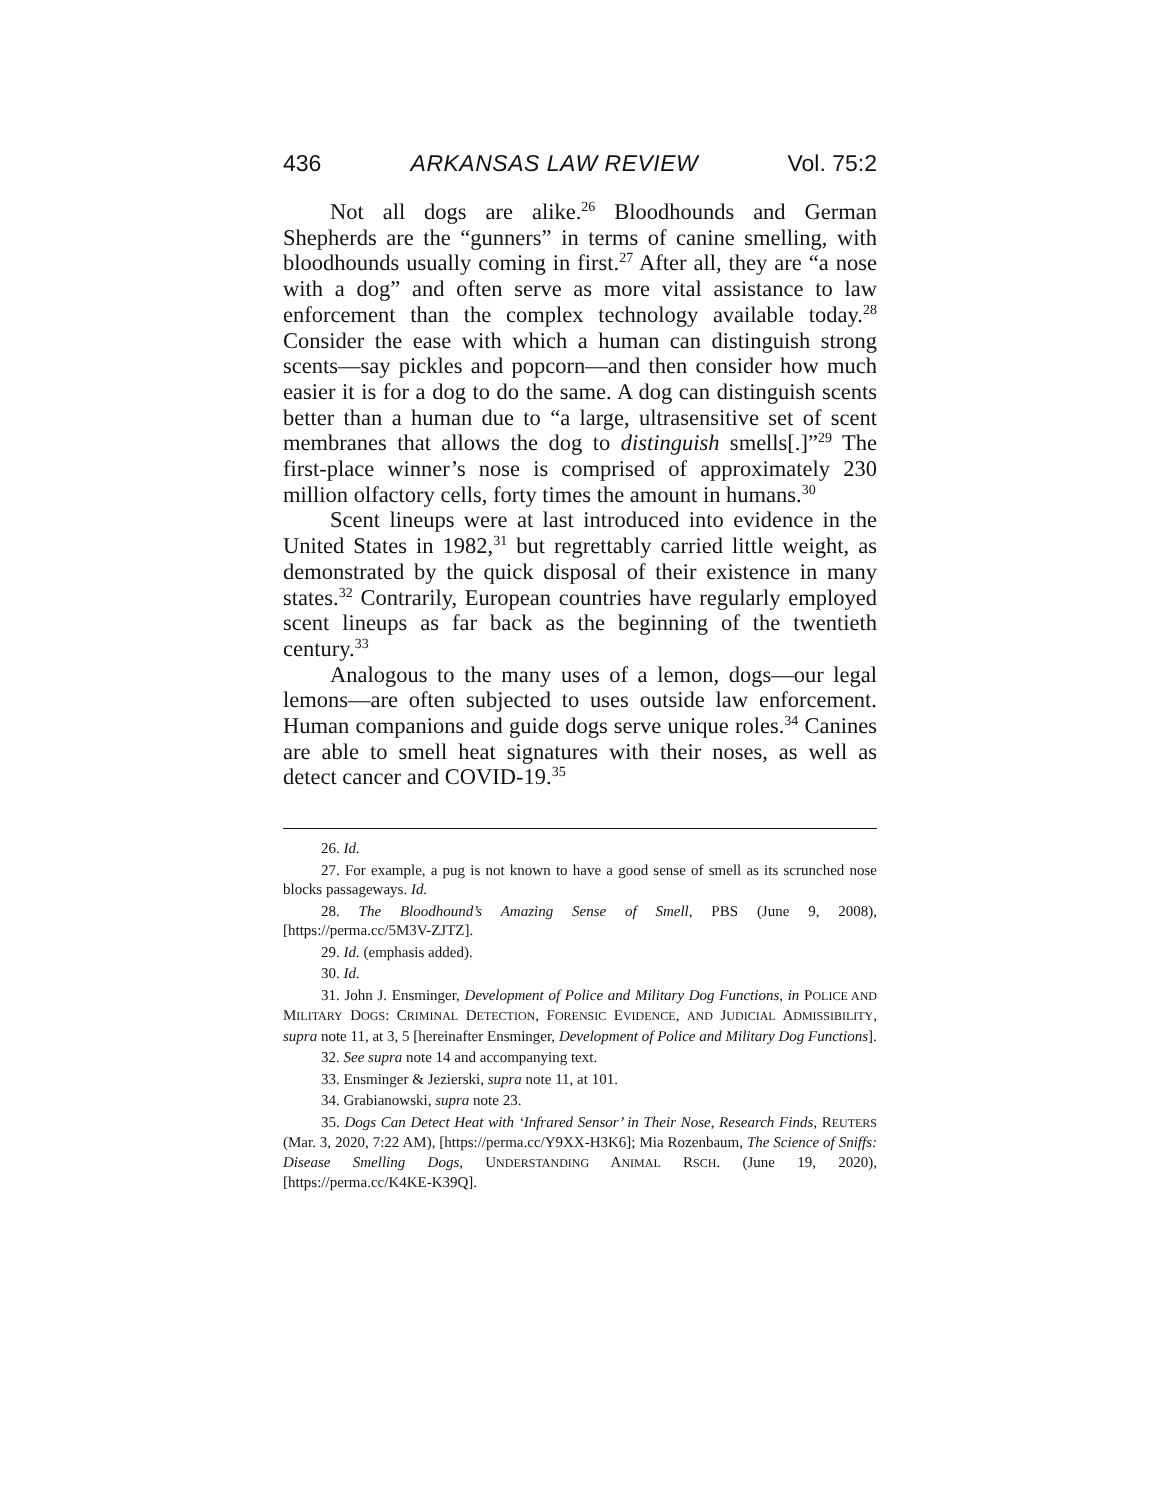436 ARKANSAS LAW REVIEW Vol. 75:2
Not all dogs are alike.<sup>26</sup> Bloodhounds and German Shepherds are the “gunners” in terms of canine smelling, with bloodhounds usually coming in first.<sup>27</sup> After all, they are “a nose with a dog” and often serve as more vital assistance to law enforcement than the complex technology available today.<sup>28</sup> Consider the ease with which a human can distinguish strong scents—say pickles and popcorn—and then consider how much easier it is for a dog to do the same. A dog can distinguish scents better than a human due to “a large, ultrasensitive set of scent membranes that allows the dog to distinguish smells[.]”<sup>29</sup> The first-place winner’s nose is comprised of approximately 230 million olfactory cells, forty times the amount in humans.<sup>30</sup>
Scent lineups were at last introduced into evidence in the United States in 1982,<sup>31</sup> but regrettably carried little weight, as demonstrated by the quick disposal of their existence in many states.<sup>32</sup> Contrarily, European countries have regularly employed scent lineups as far back as the beginning of the twentieth century.<sup>33</sup>
Analogous to the many uses of a lemon, dogs—our legal lemons—are often subjected to uses outside law enforcement. Human companions and guide dogs serve unique roles.<sup>34</sup> Canines are able to smell heat signatures with their noses, as well as detect cancer and COVID-19.<sup>35</sup>
26. Id.
27. For example, a pug is not known to have a good sense of smell as its scrunched nose blocks passageways. Id.
28. The Bloodhound’s Amazing Sense of Smell, PBS (June 9, 2008), [https://perma.cc/5M3V-ZJTZ].
29. Id. (emphasis added).
30. Id.
31. John J. Ensminger, Development of Police and Military Dog Functions, in POLICE AND MILITARY DOGS: CRIMINAL DETECTION, FORENSIC EVIDENCE, AND JUDICIAL ADMISSIBILITY, supra note 11, at 3, 5 [hereinafter Ensminger, Development of Police and Military Dog Functions].
32. See supra note 14 and accompanying text.
33. Ensminger & Jezierski, supra note 11, at 101.
34. Grabianowski, supra note 23.
35. Dogs Can Detect Heat with ‘Infrared Sensor’ in Their Nose, Research Finds, REUTERS (Mar. 3, 2020, 7:22 AM), [https://perma.cc/Y9XX-H3K6]; Mia Rozenbaum, The Science of Sniffs: Disease Smelling Dogs, UNDERSTANDING ANIMAL RSCH. (June 19, 2020), [https://perma.cc/K4KE-K39Q].